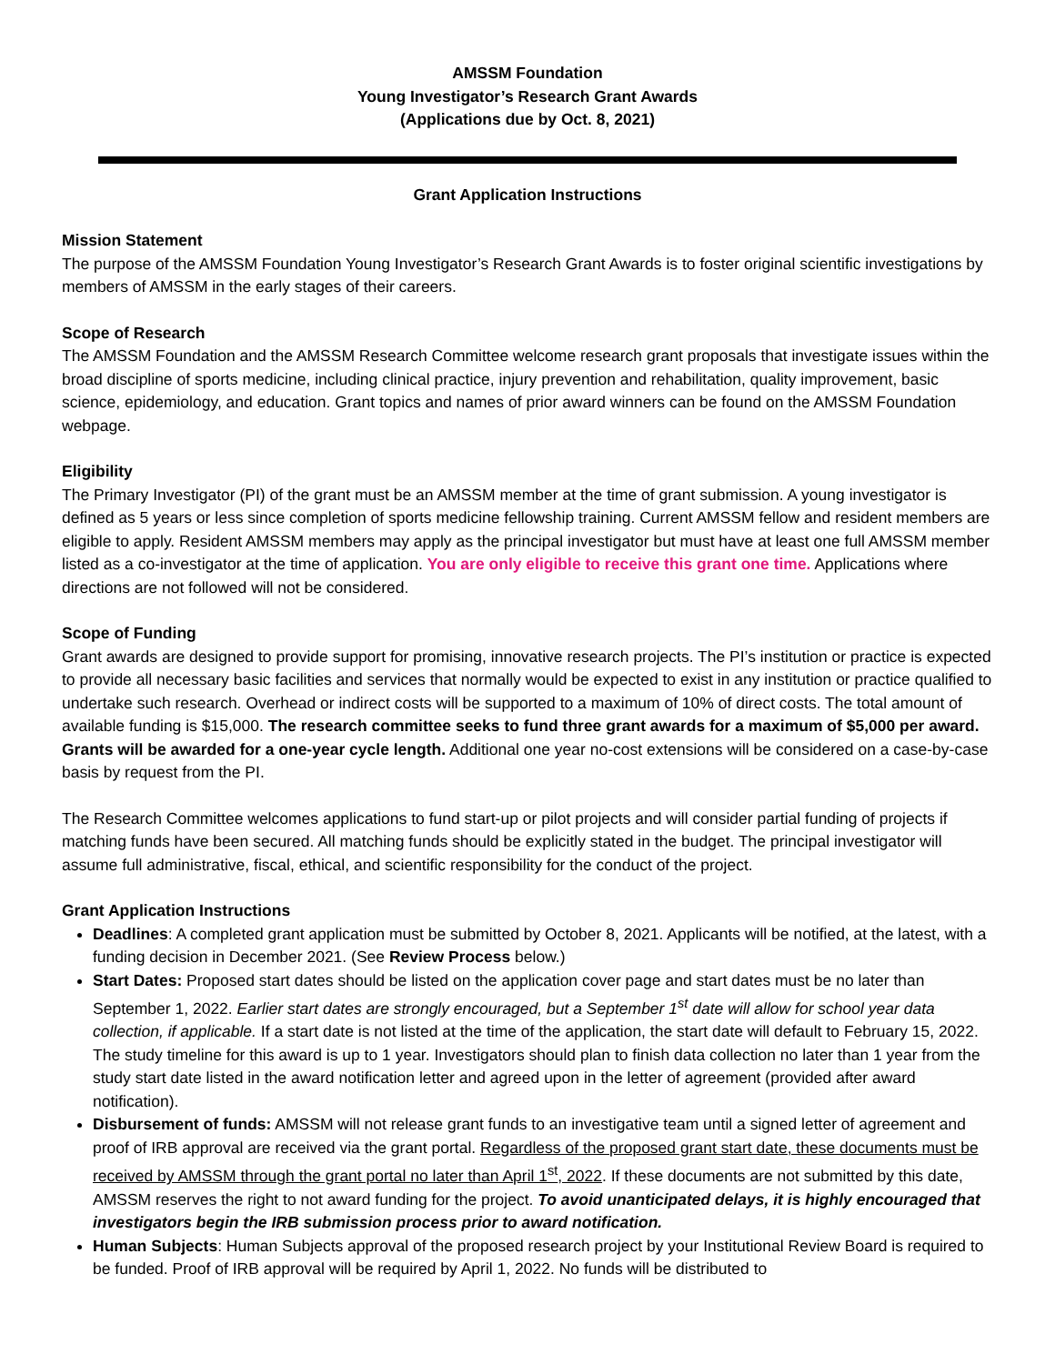AMSSM Foundation
Young Investigator’s Research Grant Awards
(Applications due by Oct. 8, 2021)
Grant Application Instructions
Mission Statement
The purpose of the AMSSM Foundation Young Investigator’s Research Grant Awards is to foster original scientific investigations by members of AMSSM in the early stages of their careers.
Scope of Research
The AMSSM Foundation and the AMSSM Research Committee welcome research grant proposals that investigate issues within the broad discipline of sports medicine, including clinical practice, injury prevention and rehabilitation, quality improvement, basic science, epidemiology, and education. Grant topics and names of prior award winners can be found on the AMSSM Foundation webpage.
Eligibility
The Primary Investigator (PI) of the grant must be an AMSSM member at the time of grant submission. A young investigator is defined as 5 years or less since completion of sports medicine fellowship training. Current AMSSM fellow and resident members are eligible to apply. Resident AMSSM members may apply as the principal investigator but must have at least one full AMSSM member listed as a co-investigator at the time of application. You are only eligible to receive this grant one time. Applications where directions are not followed will not be considered.
Scope of Funding
Grant awards are designed to provide support for promising, innovative research projects. The PI’s institution or practice is expected to provide all necessary basic facilities and services that normally would be expected to exist in any institution or practice qualified to undertake such research. Overhead or indirect costs will be supported to a maximum of 10% of direct costs. The total amount of available funding is $15,000. The research committee seeks to fund three grant awards for a maximum of $5,000 per award. Grants will be awarded for a one-year cycle length. Additional one year no-cost extensions will be considered on a case-by-case basis by request from the PI.
The Research Committee welcomes applications to fund start-up or pilot projects and will consider partial funding of projects if matching funds have been secured. All matching funds should be explicitly stated in the budget. The principal investigator will assume full administrative, fiscal, ethical, and scientific responsibility for the conduct of the project.
Grant Application Instructions
Deadlines: A completed grant application must be submitted by October 8, 2021. Applicants will be notified, at the latest, with a funding decision in December 2021. (See Review Process below.)
Start Dates: Proposed start dates should be listed on the application cover page and start dates must be no later than September 1, 2022. Earlier start dates are strongly encouraged, but a September 1<sup>st</sup> date will allow for school year data collection, if applicable. If a start date is not listed at the time of the application, the start date will default to February 15, 2022. The study timeline for this award is up to 1 year. Investigators should plan to finish data collection no later than 1 year from the study start date listed in the award notification letter and agreed upon in the letter of agreement (provided after award notification).
Disbursement of funds: AMSSM will not release grant funds to an investigative team until a signed letter of agreement and proof of IRB approval are received via the grant portal. Regardless of the proposed grant start date, these documents must be received by AMSSM through the grant portal no later than April 1<sup>st</sup>, 2022. If these documents are not submitted by this date, AMSSM reserves the right to not award funding for the project. To avoid unanticipated delays, it is highly encouraged that investigators begin the IRB submission process prior to award notification.
Human Subjects: Human Subjects approval of the proposed research project by your Institutional Review Board is required to be funded. Proof of IRB approval will be required by April 1, 2022. No funds will be distributed to